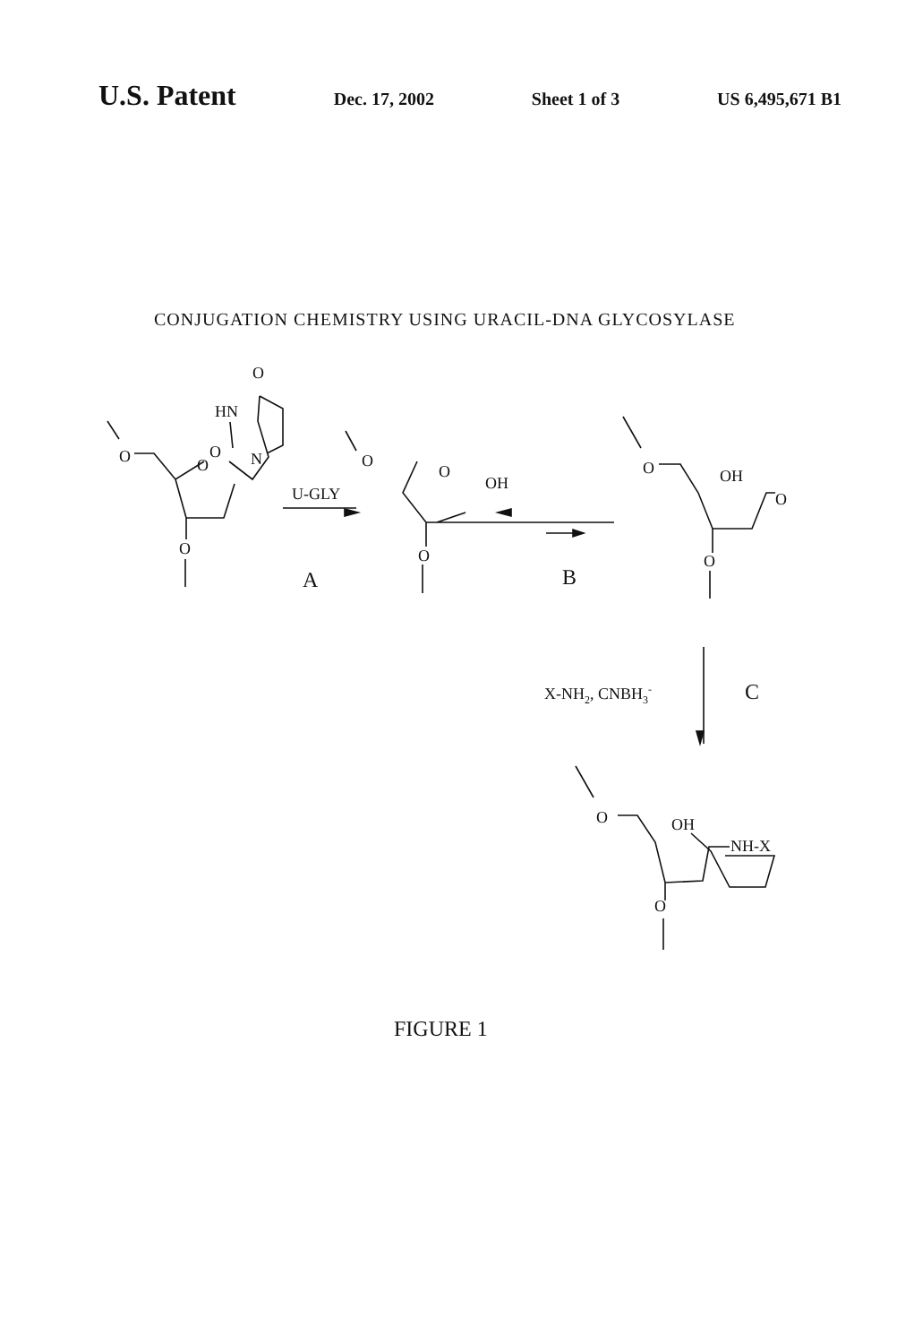U.S. Patent
Dec. 17, 2002 Sheet 1 of 3 US 6,495,671 B1
CONJUGATION CHEMISTRY USING URACIL-DNA GLYCOSYLASE
O
HN
O
N
O
O
O
U-GLY
A
O
O
OH
O
B
O
OH
O
O
X-NH2, CNBH3-
C
O
OH
NH-X
O
FIGURE 1